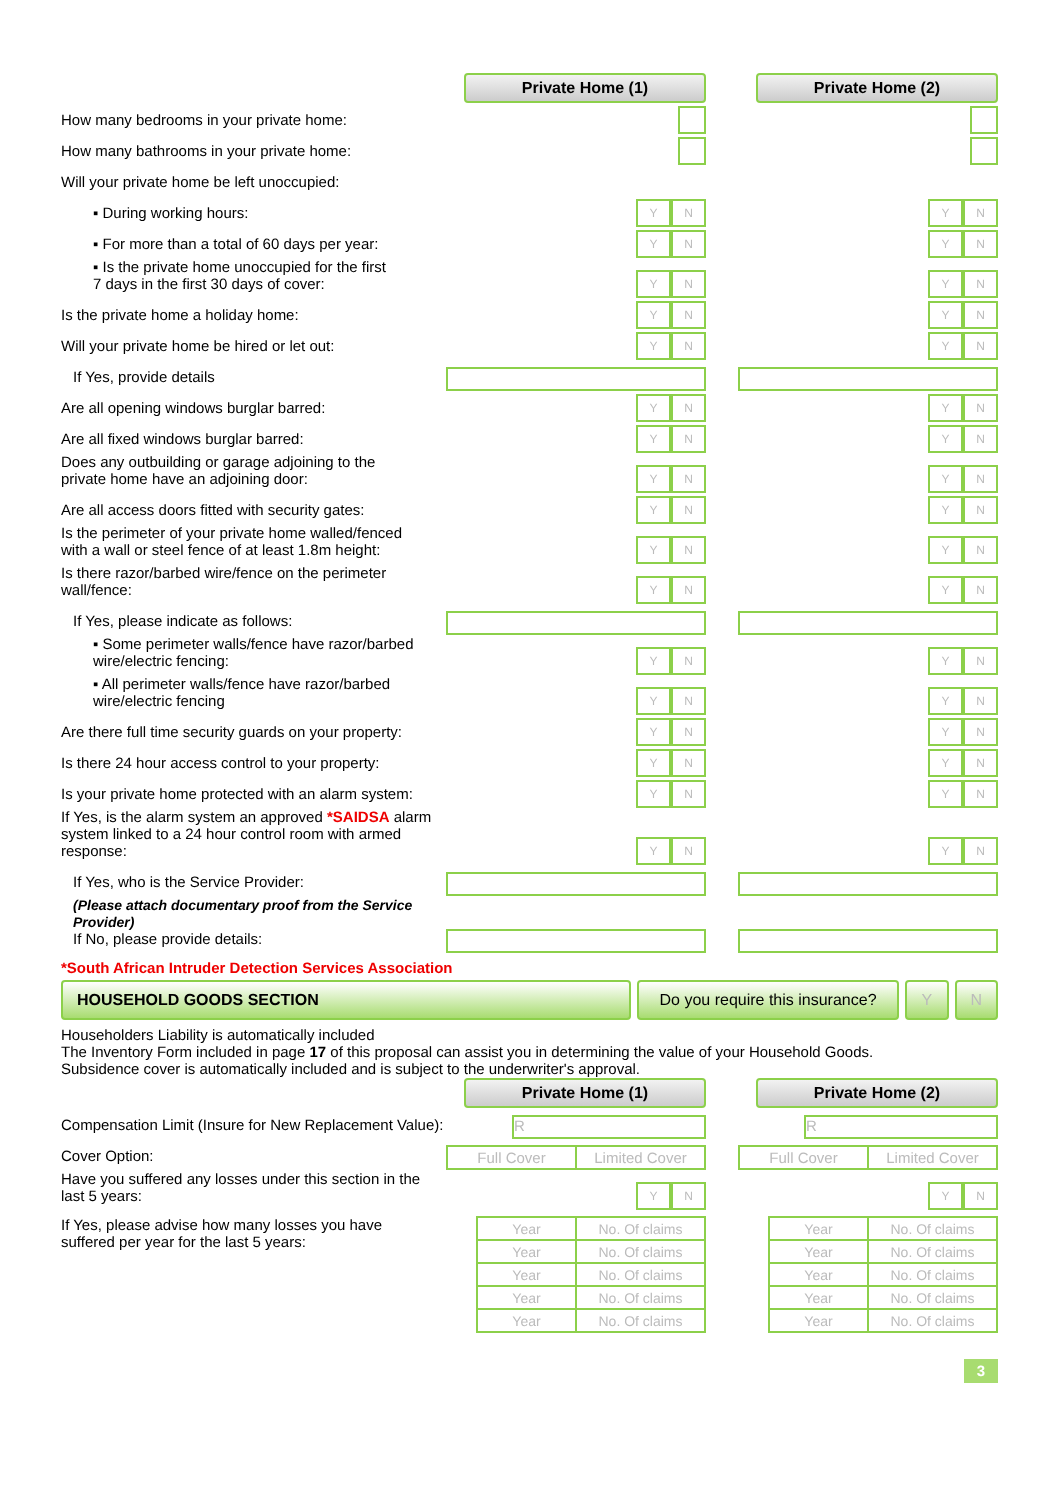Private Home (1)
Private Home (2)
How many bedrooms in your private home:
How many bathrooms in your private home:
Will your private home be left unoccupied:
▪ During working hours:
Y N
Y N
▪ For more than a total of 60 days per year:
Y N
Y N
▪ Is the private home unoccupied for the first
7 days in the first 30 days of cover:
Y N
Y N
Is the private home a holiday home:
Y N
Y N
Will your private home be hired or let out:
Y N
Y N
If Yes, provide details
Are all opening windows burglar barred:
Y N
Y N
Are all fixed windows burglar barred:
Y N
Y N
Does any outbuilding or garage adjoining to the
private home have an adjoining door:
Y N
Y N
Are all access doors fitted with security gates:
Y N
Y N
Is the perimeter of your private home walled/fenced
with a wall or steel fence of at least 1.8m height:
Y N
Y N
Is there razor/barbed wire/fence on the perimeter wall/fence:
Y N
Y N
If Yes, please indicate as follows:
▪ Some perimeter walls/fence have razor/barbed wire/electric fencing:
Y N
Y N
▪ All perimeter walls/fence have razor/barbed wire/electric fencing
Y N
Y N
Are there full time security guards on your property:
Y N
Y N
Is there 24 hour access control to your property:
Y N
Y N
Is your private home protected with an alarm system:
Y N
Y N
If Yes, is the alarm system an approved *SAIDSA alarm
system linked to a 24 hour control room with armed response:
Y N
Y N
If Yes, who is the Service Provider:
(Please attach documentary proof from the Service Provider)
If No, please provide details:
*South African Intruder Detection Services Association
HOUSEHOLD GOODS SECTION Do you require this insurance?
Y N
Householders Liability is automatically included
The Inventory Form included in page 17 of this proposal can assist you in determining the value of your Household Goods.
Subsidence cover is automatically included and is subject to the underwriter's approval.
Private Home (1)
Private Home (2)
Compensation Limit (Insure for New Replacement Value):
R
R
Cover Option:
| Full Cover | Limited Cover |
| Full Cover | Limited Cover |
Have you suffered any losses under this section in the last 5 years:
Y N
Y N
If Yes, please advise how many losses you have
suffered per year for the last 5 years:
| Year | No. Of claims |
| Year | No. Of claims |
| Year | No. Of claims |
| Year | No. Of claims |
| Year | No. Of claims |
| Year | No. Of claims |
| Year | No. Of claims |
| Year | No. Of claims |
| Year | No. Of claims |
| Year | No. Of claims |
3